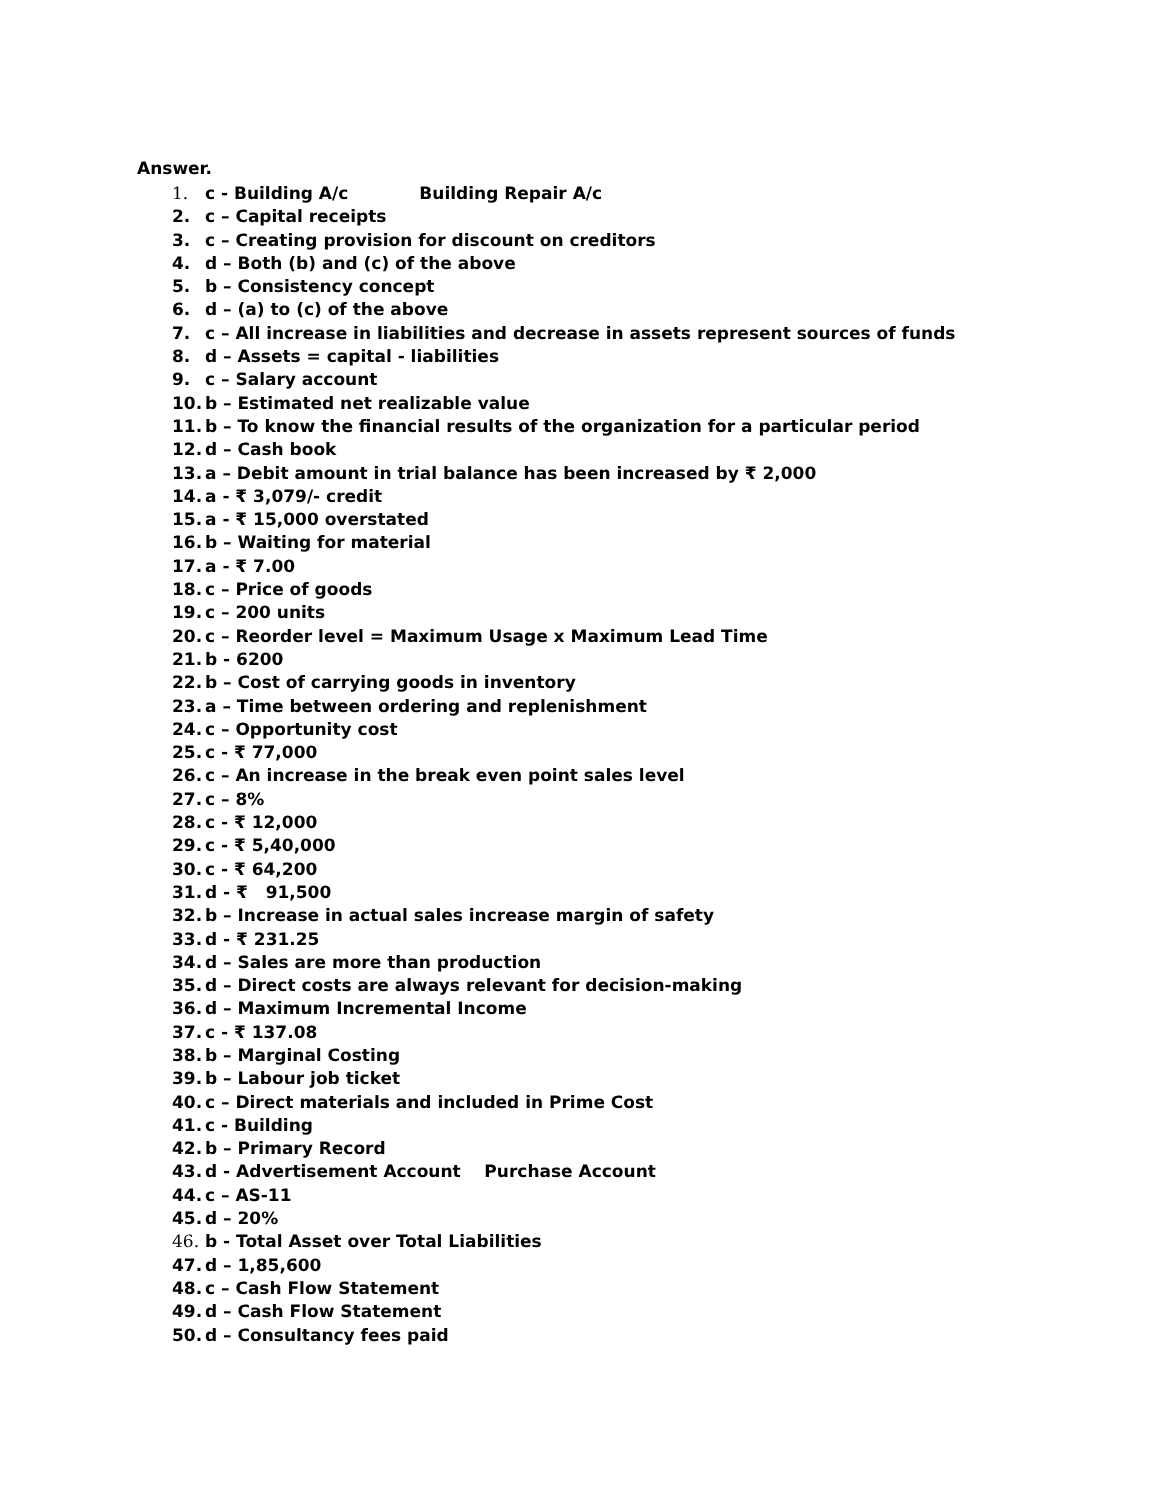Answer.
1. c - Building A/c Building Repair A/c
2. c – Capital receipts
3. c – Creating provision for discount on creditors
4. d – Both (b) and (c) of the above
5. b – Consistency concept
6. d – (a) to (c) of the above
7. c – All increase in liabilities and decrease in assets represent sources of funds
8. d – Assets = capital - liabilities
9. c – Salary account
10. b – Estimated net realizable value
11. b – To know the financial results of the organization for a particular period
12. d – Cash book
13. a – Debit amount in trial balance has been increased by ₹ 2,000
14. a - ₹ 3,079/- credit
15. a - ₹ 15,000 overstated
16. b – Waiting for material
17. a - ₹ 7.00
18. c – Price of goods
19. c – 200 units
20. c – Reorder level = Maximum Usage x Maximum Lead Time
21. b - 6200
22. b – Cost of carrying goods in inventory
23. a – Time between ordering and replenishment
24. c – Opportunity cost
25. c - ₹ 77,000
26. c – An increase in the break even point sales level
27. c – 8%
28. c - ₹ 12,000
29. c - ₹ 5,40,000
30. c - ₹ 64,200
31. d - ₹ 91,500
32. b – Increase in actual sales increase margin of safety
33. d - ₹ 231.25
34. d – Sales are more than production
35. d – Direct costs are always relevant for decision-making
36. d – Maximum Incremental Income
37. c - ₹ 137.08
38. b – Marginal Costing
39. b – Labour job ticket
40. c – Direct materials and included in Prime Cost
41. c - Building
42. b – Primary Record
43. d - Advertisement Account Purchase Account
44. c – AS-11
45. d – 20%
46. b - Total Asset over Total Liabilities
47. d – 1,85,600
48. c – Cash Flow Statement
49. d – Cash Flow Statement
50. d – Consultancy fees paid